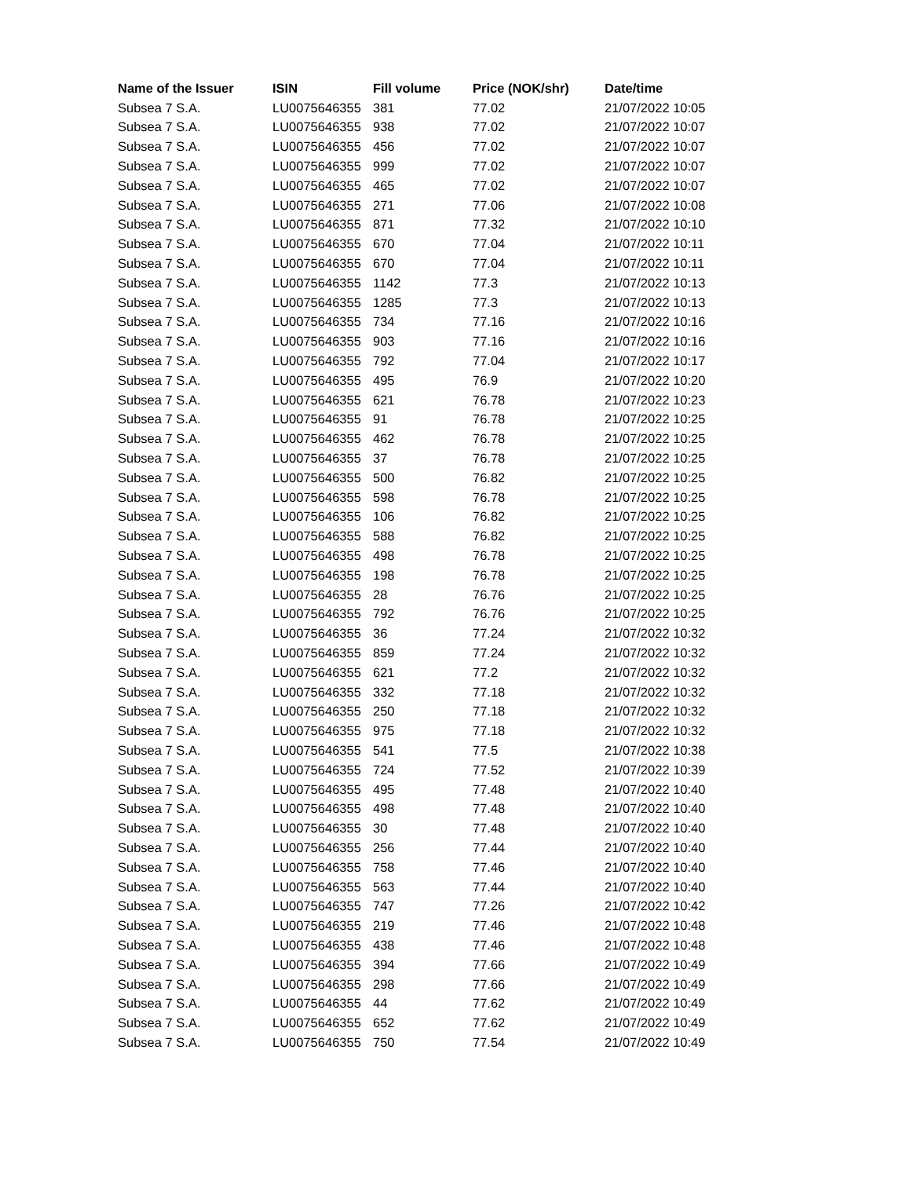| Name of the Issuer | ISIN | Fill volume | Price (NOK/shr) | Date/time |
| --- | --- | --- | --- | --- |
| Subsea 7 S.A. | LU0075646355 | 381 | 77.02 | 21/07/2022 10:05 |
| Subsea 7 S.A. | LU0075646355 | 938 | 77.02 | 21/07/2022 10:07 |
| Subsea 7 S.A. | LU0075646355 | 456 | 77.02 | 21/07/2022 10:07 |
| Subsea 7 S.A. | LU0075646355 | 999 | 77.02 | 21/07/2022 10:07 |
| Subsea 7 S.A. | LU0075646355 | 465 | 77.02 | 21/07/2022 10:07 |
| Subsea 7 S.A. | LU0075646355 | 271 | 77.06 | 21/07/2022 10:08 |
| Subsea 7 S.A. | LU0075646355 | 871 | 77.32 | 21/07/2022 10:10 |
| Subsea 7 S.A. | LU0075646355 | 670 | 77.04 | 21/07/2022 10:11 |
| Subsea 7 S.A. | LU0075646355 | 670 | 77.04 | 21/07/2022 10:11 |
| Subsea 7 S.A. | LU0075646355 | 1142 | 77.3 | 21/07/2022 10:13 |
| Subsea 7 S.A. | LU0075646355 | 1285 | 77.3 | 21/07/2022 10:13 |
| Subsea 7 S.A. | LU0075646355 | 734 | 77.16 | 21/07/2022 10:16 |
| Subsea 7 S.A. | LU0075646355 | 903 | 77.16 | 21/07/2022 10:16 |
| Subsea 7 S.A. | LU0075646355 | 792 | 77.04 | 21/07/2022 10:17 |
| Subsea 7 S.A. | LU0075646355 | 495 | 76.9 | 21/07/2022 10:20 |
| Subsea 7 S.A. | LU0075646355 | 621 | 76.78 | 21/07/2022 10:23 |
| Subsea 7 S.A. | LU0075646355 | 91 | 76.78 | 21/07/2022 10:25 |
| Subsea 7 S.A. | LU0075646355 | 462 | 76.78 | 21/07/2022 10:25 |
| Subsea 7 S.A. | LU0075646355 | 37 | 76.78 | 21/07/2022 10:25 |
| Subsea 7 S.A. | LU0075646355 | 500 | 76.82 | 21/07/2022 10:25 |
| Subsea 7 S.A. | LU0075646355 | 598 | 76.78 | 21/07/2022 10:25 |
| Subsea 7 S.A. | LU0075646355 | 106 | 76.82 | 21/07/2022 10:25 |
| Subsea 7 S.A. | LU0075646355 | 588 | 76.82 | 21/07/2022 10:25 |
| Subsea 7 S.A. | LU0075646355 | 498 | 76.78 | 21/07/2022 10:25 |
| Subsea 7 S.A. | LU0075646355 | 198 | 76.78 | 21/07/2022 10:25 |
| Subsea 7 S.A. | LU0075646355 | 28 | 76.76 | 21/07/2022 10:25 |
| Subsea 7 S.A. | LU0075646355 | 792 | 76.76 | 21/07/2022 10:25 |
| Subsea 7 S.A. | LU0075646355 | 36 | 77.24 | 21/07/2022 10:32 |
| Subsea 7 S.A. | LU0075646355 | 859 | 77.24 | 21/07/2022 10:32 |
| Subsea 7 S.A. | LU0075646355 | 621 | 77.2 | 21/07/2022 10:32 |
| Subsea 7 S.A. | LU0075646355 | 332 | 77.18 | 21/07/2022 10:32 |
| Subsea 7 S.A. | LU0075646355 | 250 | 77.18 | 21/07/2022 10:32 |
| Subsea 7 S.A. | LU0075646355 | 975 | 77.18 | 21/07/2022 10:32 |
| Subsea 7 S.A. | LU0075646355 | 541 | 77.5 | 21/07/2022 10:38 |
| Subsea 7 S.A. | LU0075646355 | 724 | 77.52 | 21/07/2022 10:39 |
| Subsea 7 S.A. | LU0075646355 | 495 | 77.48 | 21/07/2022 10:40 |
| Subsea 7 S.A. | LU0075646355 | 498 | 77.48 | 21/07/2022 10:40 |
| Subsea 7 S.A. | LU0075646355 | 30 | 77.48 | 21/07/2022 10:40 |
| Subsea 7 S.A. | LU0075646355 | 256 | 77.44 | 21/07/2022 10:40 |
| Subsea 7 S.A. | LU0075646355 | 758 | 77.46 | 21/07/2022 10:40 |
| Subsea 7 S.A. | LU0075646355 | 563 | 77.44 | 21/07/2022 10:40 |
| Subsea 7 S.A. | LU0075646355 | 747 | 77.26 | 21/07/2022 10:42 |
| Subsea 7 S.A. | LU0075646355 | 219 | 77.46 | 21/07/2022 10:48 |
| Subsea 7 S.A. | LU0075646355 | 438 | 77.46 | 21/07/2022 10:48 |
| Subsea 7 S.A. | LU0075646355 | 394 | 77.66 | 21/07/2022 10:49 |
| Subsea 7 S.A. | LU0075646355 | 298 | 77.66 | 21/07/2022 10:49 |
| Subsea 7 S.A. | LU0075646355 | 44 | 77.62 | 21/07/2022 10:49 |
| Subsea 7 S.A. | LU0075646355 | 652 | 77.62 | 21/07/2022 10:49 |
| Subsea 7 S.A. | LU0075646355 | 750 | 77.54 | 21/07/2022 10:49 |